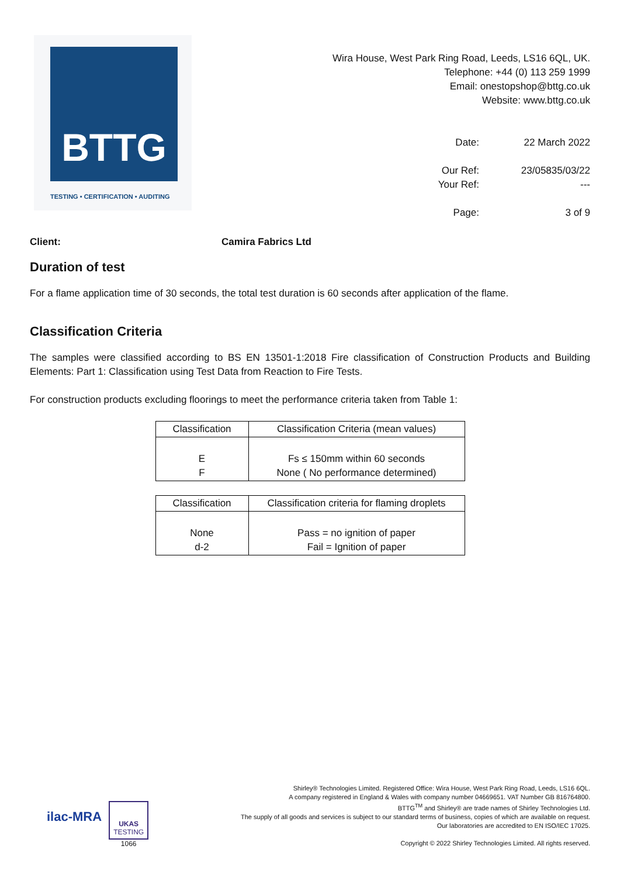BTTG
TESTING • CERTIFICATION • AUDITING
Wira House, West Park Ring Road, Leeds, LS16 6QL, UK.
Telephone: +44 (0) 113 259 1999
Email: onestopshop@bttg.co.uk
Website: www.bttg.co.uk
Date:
22 March 2022
Our Ref:
23/05835/03/22
Your Ref:
---
Page:
3 of 9
Client: Camira Fabrics Ltd
Duration of test
For a flame application time of 30 seconds, the total test duration is 60 seconds after application of the flame.
Classification Criteria
The samples were classified according to BS EN 13501-1:2018 Fire classification of Construction Products and Building Elements: Part 1: Classification using Test Data from Reaction to Fire Tests.
For construction products excluding floorings to meet the performance criteria taken from Table 1:
| Classification | Classification Criteria (mean values) |
| --- | --- |
| E F | Fs ≤ 150mm within 60 seconds None ( No performance determined) |
| Classification | Classification criteria for flaming droplets |
| --- | --- |
| None d-2 | Pass = no ignition of paper Fail = Ignition of paper |
ilac-MRA
UKAS
TESTING
1066
Shirley® Technologies Limited. Registered Office: Wira House, West Park Ring Road, Leeds, LS16 6QL.
A company registered in England & Wales with company number 04669651. VAT Number GB 816764800.
BTTG<sup>TM</sup> and Shirley® are trade names of Shirley Technologies Ltd.
The supply of all goods and services is subject to our standard terms of business, copies of which are available on request.
Our laboratories are accredited to EN ISO/IEC 17025.
Copyright © 2022 Shirley Technologies Limited. All rights reserved.